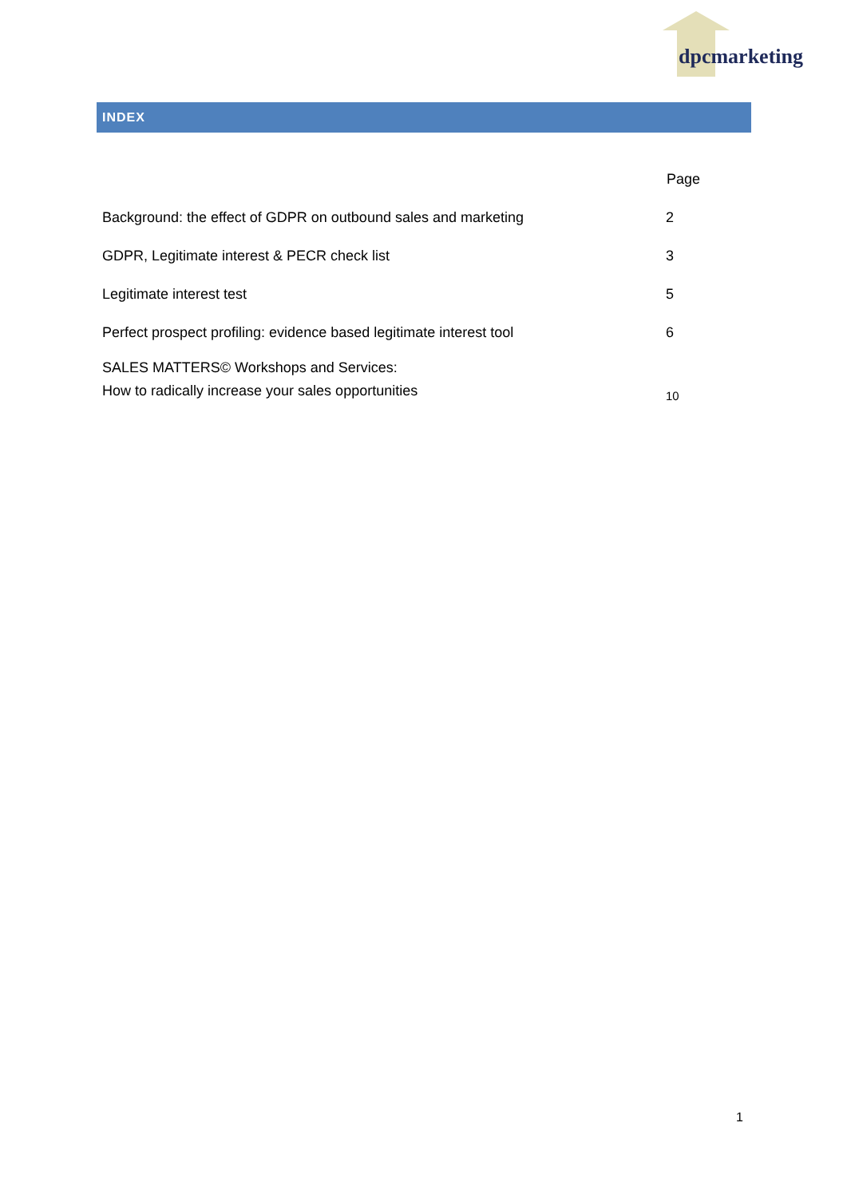dpcmarketing
INDEX
| | Page |
| --- | --- |
| Background: the effect of GDPR on outbound sales and marketing | 2 |
| GDPR, Legitimate interest & PECR check list | 3 |
| Legitimate interest test | 5 |
| Perfect prospect profiling: evidence based legitimate interest tool | 6 |
| SALES MATTERS© Workshops and Services: How to radically increase your sales opportunities | 10 |
1